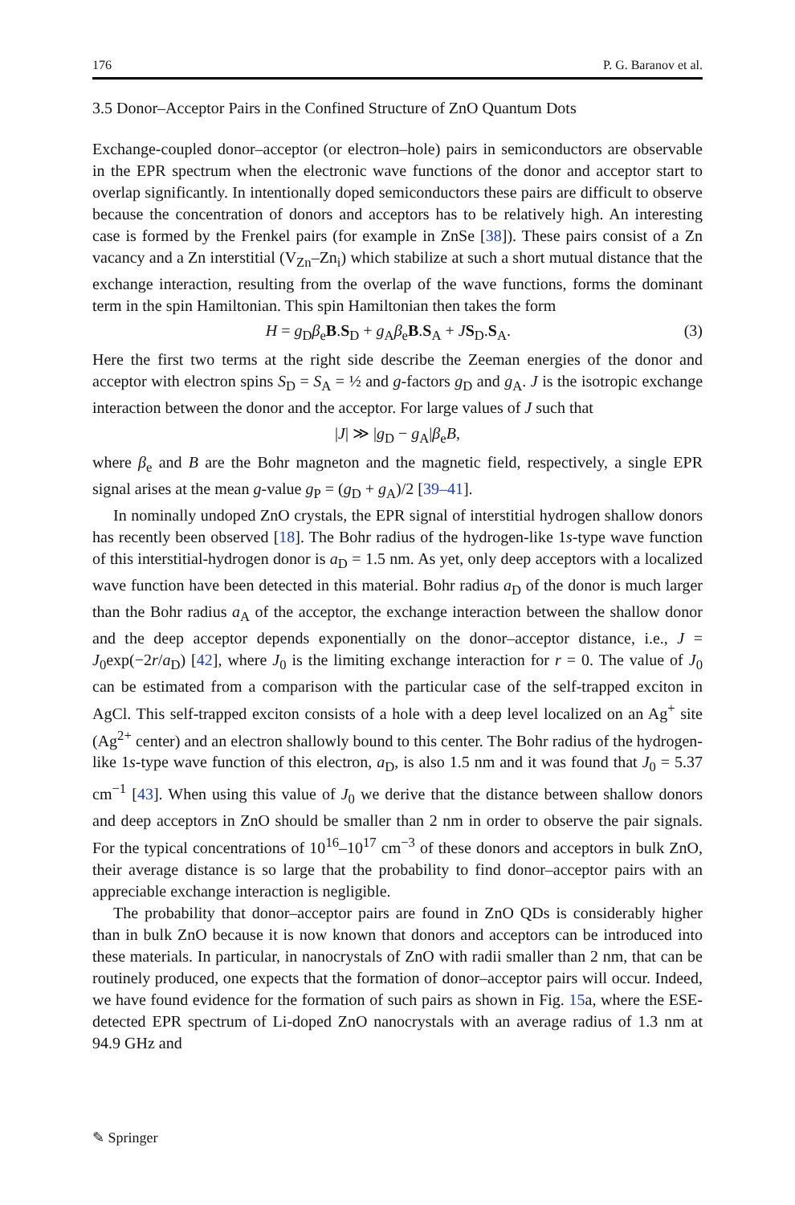176 P. G. Baranov et al.
3.5 Donor–Acceptor Pairs in the Confined Structure of ZnO Quantum Dots
Exchange-coupled donor–acceptor (or electron–hole) pairs in semiconductors are observable in the EPR spectrum when the electronic wave functions of the donor and acceptor start to overlap significantly. In intentionally doped semiconductors these pairs are difficult to observe because the concentration of donors and acceptors has to be relatively high. An interesting case is formed by the Frenkel pairs (for example in ZnSe [38]). These pairs consist of a Zn vacancy and a Zn interstitial (V<sub>Zn</sub>–Zn<sub>i</sub>) which stabilize at such a short mutual distance that the exchange interaction, resulting from the overlap of the wave functions, forms the dominant term in the spin Hamiltonian. This spin Hamiltonian then takes the form
H = g<sub>D</sub>β<sub>e</sub>B.S<sub>D</sub> + g<sub>A</sub>β<sub>e</sub>B.S<sub>A</sub> + JS<sub>D</sub>.S<sub>A</sub>. (3)
Here the first two terms at the right side describe the Zeeman energies of the donor and acceptor with electron spins S<sub>D</sub> = S<sub>A</sub> = ½ and g-factors g<sub>D</sub> and g<sub>A</sub>. J is the isotropic exchange interaction between the donor and the acceptor. For large values of J such that
|J| ≫ |g<sub>D</sub> − g<sub>A</sub>|β<sub>e</sub>B,
where β<sub>e</sub> and B are the Bohr magneton and the magnetic field, respectively, a single EPR signal arises at the mean g-value g<sub>P</sub> = (g<sub>D</sub> + g<sub>A</sub>)/2 [39–41].
In nominally undoped ZnO crystals, the EPR signal of interstitial hydrogen shallow donors has recently been observed [18]. The Bohr radius of the hydrogen-like 1s-type wave function of this interstitial-hydrogen donor is a<sub>D</sub> = 1.5 nm. As yet, only deep acceptors with a localized wave function have been detected in this material. Bohr radius a<sub>D</sub> of the donor is much larger than the Bohr radius a<sub>A</sub> of the acceptor, the exchange interaction between the shallow donor and the deep acceptor depends exponentially on the donor–acceptor distance, i.e., J = J<sub>0</sub>exp(−2r/a<sub>D</sub>) [42], where J<sub>0</sub> is the limiting exchange interaction for r = 0. The value of J<sub>0</sub> can be estimated from a comparison with the particular case of the self-trapped exciton in AgCl. This self-trapped exciton consists of a hole with a deep level localized on an Ag<sup>+</sup> site (Ag<sup>2+</sup> center) and an electron shallowly bound to this center. The Bohr radius of the hydrogen-like 1s-type wave function of this electron, a<sub>D</sub>, is also 1.5 nm and it was found that J<sub>0</sub> = 5.37 cm<sup>−1</sup> [43]. When using this value of J<sub>0</sub> we derive that the distance between shallow donors and deep acceptors in ZnO should be smaller than 2 nm in order to observe the pair signals. For the typical concentrations of 10<sup>16</sup>–10<sup>17</sup> cm<sup>−3</sup> of these donors and acceptors in bulk ZnO, their average distance is so large that the probability to find donor–acceptor pairs with an appreciable exchange interaction is negligible.
The probability that donor–acceptor pairs are found in ZnO QDs is considerably higher than in bulk ZnO because it is now known that donors and acceptors can be introduced into these materials. In particular, in nanocrystals of ZnO with radii smaller than 2 nm, that can be routinely produced, one expects that the formation of donor–acceptor pairs will occur. Indeed, we have found evidence for the formation of such pairs as shown in Fig. 15a, where the ESE-detected EPR spectrum of Li-doped ZnO nanocrystals with an average radius of 1.3 nm at 94.9 GHz and
✎ Springer